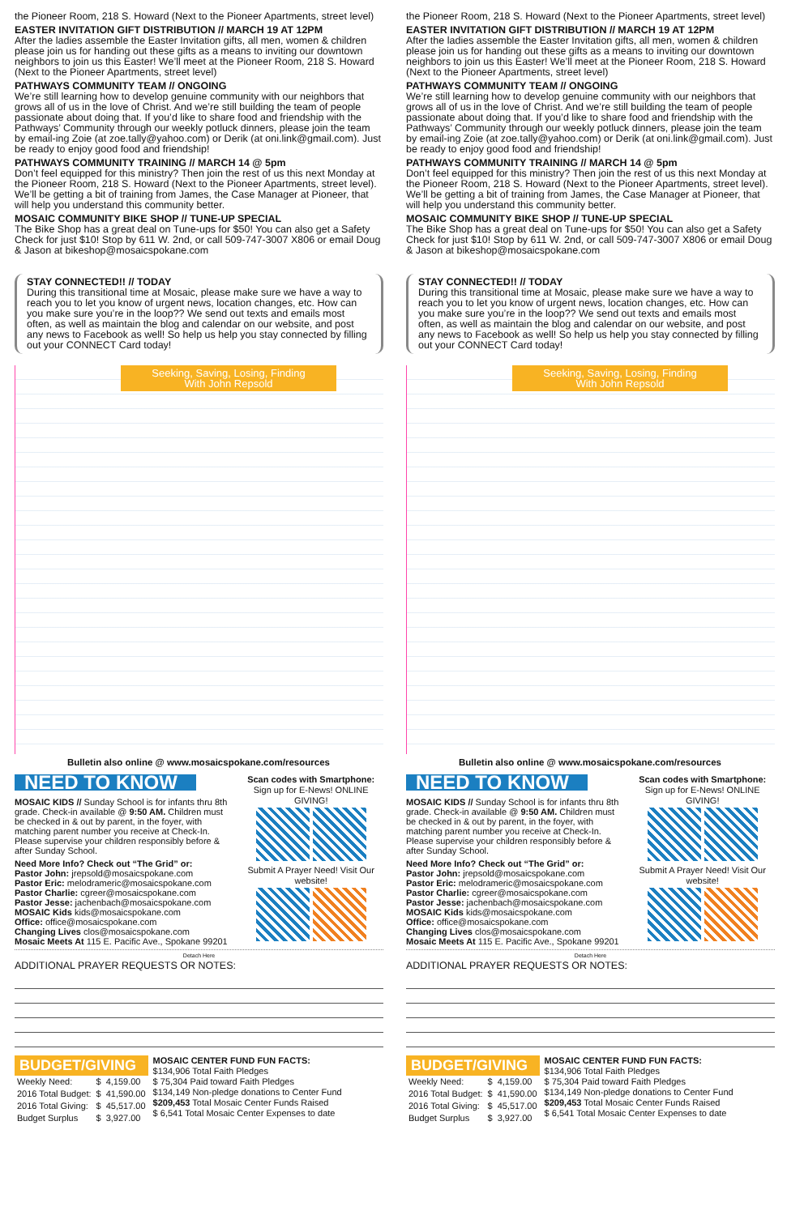the Pioneer Room, 218 S. Howard (Next to the Pioneer Apartments, street level)
EASTER INVITATION GIFT DISTRIBUTION // MARCH 19 AT 12PM
After the ladies assemble the Easter Invitation gifts, all men, women & children please join us for handing out these gifts as a means to inviting our downtown neighbors to join us this Easter! We’ll meet at the Pioneer Room, 218 S. Howard (Next to the Pioneer Apartments, street level)
PATHWAYS COMMUNITY TEAM // ONGOING
We’re still learning how to develop genuine community with our neighbors that grows all of us in the love of Christ. And we’re still building the team of people passionate about doing that. If you’d like to share food and friendship with the Pathways’ Community through our weekly potluck dinners, please join the team by email-ing Zoie (at zoe.tally@yahoo.com) or Derik (at oni.link@gmail.com). Just be ready to enjoy good food and friendship!
PATHWAYS COMMUNITY TRAINING // MARCH 14 @ 5pm
Don’t feel equipped for this ministry? Then join the rest of us this next Monday at the Pioneer Room, 218 S. Howard (Next to the Pioneer Apartments, street level). We’ll be getting a bit of training from James, the Case Manager at Pioneer, that will help you understand this community better.
MOSAIC COMMUNITY BIKE SHOP // TUNE-UP SPECIAL
The Bike Shop has a great deal on Tune-ups for $50! You can also get a Safety Check for just $10! Stop by 611 W. 2nd, or call 509-747-3007 X806 or email Doug & Jason at bikeshop@mosaicspokane.com
STAY CONNECTED!! // TODAY
During this transitional time at Mosaic, please make sure we have a way to reach you to let you know of urgent news, location changes, etc. How can you make sure you’re in the loop?? We send out texts and emails most often, as well as maintain the blog and calendar on our website, and post any news to Facebook as well! So help us help you stay connected by filling out your CONNECT Card today!
Seeking, Saving, Losing, Finding
With John Repsold
Bulletin also online @ www.mosaicspokane.com/resources
NEED TO KNOW
MOSAIC KIDS // Sunday School is for infants thru 8th grade. Check-in available @ 9:50 AM. Children must be checked in & out by parent, in the foyer, with matching parent number you receive at Check-In. Please supervise your children responsibly before & after Sunday School.
Need More Info? Check out “The Grid” or:
Pastor John: jrepsold@mosaicspokane.com
Pastor Eric: melodrameric@mosaicspokane.com
Pastor Charlie: cgreer@mosaicspokane.com
Pastor Jesse: jachenbach@mosaicspokane.com
MOSAIC Kids kids@mosaicspokane.com
Office: office@mosaicspokane.com
Changing Lives clos@mosaicspokane.com
Mosaic Meets At 115 E. Pacific Ave., Spokane 99201
Scan codes with Smartphone:
Sign up for E-News! ONLINE GIVING!
Submit A Prayer Need! Visit Our website!
Detach Here
ADDITIONAL PRAYER REQUESTS OR NOTES:
BUDGET/GIVING
| Weekly Need: | $ | 4,159.00 |
| 2016 Total Budget: | $ | 41,590.00 |
| 2016 Total Giving: | $ | 45,517.00 |
| Budget Surplus | $ | 3,927.00 |
MOSAIC CENTER FUND FUN FACTS:
$134,906 Total Faith Pledges
$ 75,304 Paid toward Faith Pledges
$134,149 Non-pledge donations to Center Fund
$209,453 Total Mosaic Center Funds Raised
$ 6,541 Total Mosaic Center Expenses to date
the Pioneer Room, 218 S. Howard (Next to the Pioneer Apartments, street level)
EASTER INVITATION GIFT DISTRIBUTION // MARCH 19 AT 12PM
After the ladies assemble the Easter Invitation gifts, all men, women & children please join us for handing out these gifts as a means to inviting our downtown neighbors to join us this Easter! We’ll meet at the Pioneer Room, 218 S. Howard (Next to the Pioneer Apartments, street level)
PATHWAYS COMMUNITY TEAM // ONGOING
We’re still learning how to develop genuine community with our neighbors that grows all of us in the love of Christ. And we’re still building the team of people passionate about doing that. If you’d like to share food and friendship with the Pathways’ Community through our weekly potluck dinners, please join the team by email-ing Zoie (at zoe.tally@yahoo.com) or Derik (at oni.link@gmail.com). Just be ready to enjoy good food and friendship!
PATHWAYS COMMUNITY TRAINING // MARCH 14 @ 5pm
Don’t feel equipped for this ministry? Then join the rest of us this next Monday at the Pioneer Room, 218 S. Howard (Next to the Pioneer Apartments, street level). We’ll be getting a bit of training from James, the Case Manager at Pioneer, that will help you understand this community better.
MOSAIC COMMUNITY BIKE SHOP // TUNE-UP SPECIAL
The Bike Shop has a great deal on Tune-ups for $50! You can also get a Safety Check for just $10! Stop by 611 W. 2nd, or call 509-747-3007 X806 or email Doug & Jason at bikeshop@mosaicspokane.com
STAY CONNECTED!! // TODAY
During this transitional time at Mosaic, please make sure we have a way to reach you to let you know of urgent news, location changes, etc. How can you make sure you’re in the loop?? We send out texts and emails most often, as well as maintain the blog and calendar on our website, and post any news to Facebook as well! So help us help you stay connected by filling out your CONNECT Card today!
Seeking, Saving, Losing, Finding
With John Repsold
Bulletin also online @ www.mosaicspokane.com/resources
NEED TO KNOW
MOSAIC KIDS // Sunday School is for infants thru 8th grade. Check-in available @ 9:50 AM. Children must be checked in & out by parent, in the foyer, with matching parent number you receive at Check-In. Please supervise your children responsibly before & after Sunday School.
Need More Info? Check out “The Grid” or:
Pastor John: jrepsold@mosaicspokane.com
Pastor Eric: melodrameric@mosaicspokane.com
Pastor Charlie: cgreer@mosaicspokane.com
Pastor Jesse: jachenbach@mosaicspokane.com
MOSAIC Kids kids@mosaicspokane.com
Office: office@mosaicspokane.com
Changing Lives clos@mosaicspokane.com
Mosaic Meets At 115 E. Pacific Ave., Spokane 99201
Scan codes with Smartphone:
Sign up for E-News! ONLINE GIVING!
Submit A Prayer Need! Visit Our website!
Detach Here
ADDITIONAL PRAYER REQUESTS OR NOTES:
BUDGET/GIVING
| Weekly Need: | $ | 4,159.00 |
| 2016 Total Budget: | $ | 41,590.00 |
| 2016 Total Giving: | $ | 45,517.00 |
| Budget Surplus | $ | 3,927.00 |
MOSAIC CENTER FUND FUN FACTS:
$134,906 Total Faith Pledges
$ 75,304 Paid toward Faith Pledges
$134,149 Non-pledge donations to Center Fund
$209,453 Total Mosaic Center Funds Raised
$ 6,541 Total Mosaic Center Expenses to date